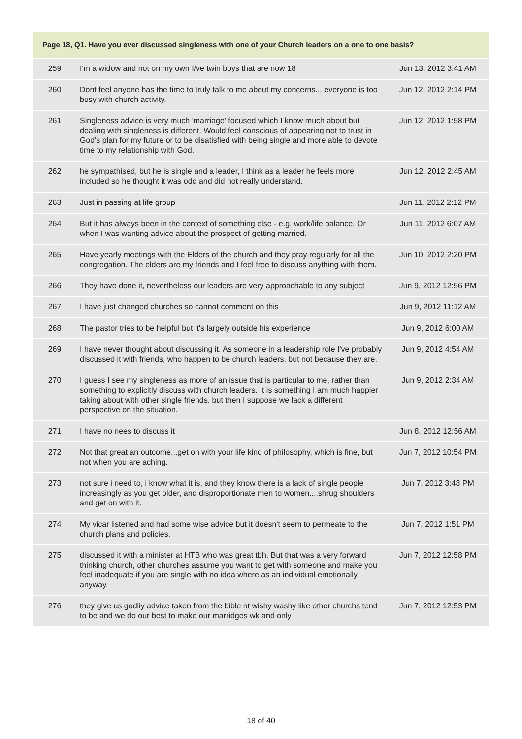| Page 18, Q1. Have you ever discussed singleness with one of your Church leaders on a one to one basis? | | |
| --- | --- | --- |
| 259 | I'm a widow and not on my own I/ve twin boys that are now 18 | Jun 13, 2012 3:41 AM |
| 260 | Dont feel anyone has the time to truly talk to me about my concerns... everyone is too busy with church activity. | Jun 12, 2012 2:14 PM |
| 261 | Singleness advice is very much 'marriage' focused which I know much about but dealing with singleness is different. Would feel conscious of appearing not to trust in God's plan for my future or to be disatisfied with being single and more able to devote time to my relationship with God. | Jun 12, 2012 1:58 PM |
| 262 | he sympathised, but he is single and a leader, I think as a leader he feels more included so he thought it was odd and did not really understand. | Jun 12, 2012 2:45 AM |
| 263 | Just in passing at life group | Jun 11, 2012 2:12 PM |
| 264 | But it has always been in the context of something else - e.g. work/life balance. Or when I was wanting advice about the prospect of getting married. | Jun 11, 2012 6:07 AM |
| 265 | Have yearly meetings with the Elders of the church and they pray regularly for all the congregation. The elders are my friends and I feel free to discuss anything with them. | Jun 10, 2012 2:20 PM |
| 266 | They have done it, nevertheless our leaders are very approachable to any subject | Jun 9, 2012 12:56 PM |
| 267 | I have just changed churches so cannot comment on this | Jun 9, 2012 11:12 AM |
| 268 | The pastor tries to be helpful but it's largely outside his experience | Jun 9, 2012 6:00 AM |
| 269 | I have never thought about discussing it. As someone in a leadership role I've probably discussed it with friends, who happen to be church leaders, but not because they are. | Jun 9, 2012 4:54 AM |
| 270 | I guess I see my singleness as more of an issue that is particular to me, rather than something to explicitly discuss with church leaders. It is something I am much happier taking about with other single friends, but then I suppose we lack a different perspective on the situation. | Jun 9, 2012 2:34 AM |
| 271 | I have no nees to discuss it | Jun 8, 2012 12:56 AM |
| 272 | Not that great an outcome...get on with your life kind of philosophy, which is fine, but not when you are aching. | Jun 7, 2012 10:54 PM |
| 273 | not sure i need to, i know what it is, and they know there is a lack of single people increasingly as you get older, and disproportionate men to women....shrug shoulders and get on with it. | Jun 7, 2012 3:48 PM |
| 274 | My vicar listened and had some wise advice but it doesn't seem to permeate to the church plans and policies. | Jun 7, 2012 1:51 PM |
| 275 | discussed it with a minister at HTB who was great tbh. But that was a very forward thinking church, other churches assume you want to get with someone and make you feel inadequate if you are single with no idea where as an individual emotionally anyway. | Jun 7, 2012 12:58 PM |
| 276 | they give us godliy advice taken from the bible nt wishy washy like other churchs tend to be and we do our best to make our marridges wk and only | Jun 7, 2012 12:53 PM |
18 of 40